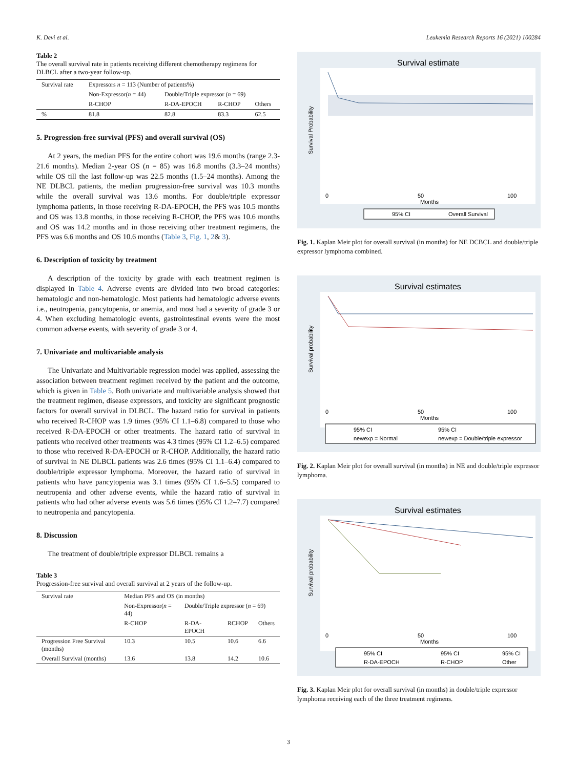K. Devi et al. Leukemia Research Reports 16 (2021) 100284
Table 2
The overall survival rate in patients receiving different chemotherapy regimens for DLBCL after a two-year follow-up.
| Survival rate | Expressors n = 113 (Number of patients%) | | | |
| --- | --- | --- | --- | --- |
| | Non-Expressor( n = 44) | Double/Triple expressor ( n = 69) | | |
| | R-CHOP | R-DA-EPOCH | R-CHOP | Others |
| % | 81.8 | 82.8 | 83.3 | 62.5 |
5. Progression-free survival (PFS) and overall survival (OS)
At 2 years, the median PFS for the entire cohort was 19.6 months (range 2.3- 21.6 months). Median 2-year OS (n = 85) was 16.8 months (3.3–24 months) while OS till the last follow-up was 22.5 months (1.5–24 months). Among the NE DLBCL patients, the median progression-free survival was 10.3 months while the overall survival was 13.6 months. For double/triple expressor lymphoma patients, in those receiving R-DA-EPOCH, the PFS was 10.5 months and OS was 13.8 months, in those receiving R-CHOP, the PFS was 10.6 months and OS was 14.2 months and in those receiving other treatment regimens, the PFS was 6.6 months and OS 10.6 months (Table 3, Fig. 1, 2& 3).
6. Description of toxicity by treatment
A description of the toxicity by grade with each treatment regimen is displayed in Table 4. Adverse events are divided into two broad categories: hematologic and non-hematologic. Most patients had hematologic adverse events i.e., neutropenia, pancytopenia, or anemia, and most had a severity of grade 3 or 4. When excluding hematologic events, gastrointestinal events were the most common adverse events, with severity of grade 3 or 4.
7. Univariate and multivariable analysis
The Univariate and Multivariable regression model was applied, assessing the association between treatment regimen received by the patient and the outcome, which is given in Table 5. Both univariate and multivariable analysis showed that the treatment regimen, disease expressors, and toxicity are significant prognostic factors for overall survival in DLBCL. The hazard ratio for survival in patients who received R-CHOP was 1.9 times (95% CI 1.1–6.8) compared to those who received R-DA-EPOCH or other treatments. The hazard ratio of survival in patients who received other treatments was 4.3 times (95% CI 1.2–6.5) compared to those who received R-DA-EPOCH or R-CHOP. Additionally, the hazard ratio of survival in NE DLBCL patients was 2.6 times (95% CI 1.1–6.4) compared to double/triple expressor lymphoma. Moreover, the hazard ratio of survival in patients who have pancytopenia was 3.1 times (95% CI 1.6–5.5) compared to neutropenia and other adverse events, while the hazard ratio of survival in patients who had other adverse events was 5.6 times (95% CI 1.2–7.7) compared to neutropenia and pancytopenia.
8. Discussion
The treatment of double/triple expressor DLBCL remains a
Table 3
Progression-free survival and overall survival at 2 years of the follow-up.
| Survival rate | Median PFS and OS (in months) | | | |
| --- | --- | --- | --- | --- |
| | Non-Expressor( n = 44) | Double/Triple expressor ( n = 69) | | |
| | R-CHOP | R-DA-EPOCH | RCHOP | Others |
| Progression Free Survival (months) | 10.3 | 10.5 | 10.6 | 6.6 |
| Overall Survival (months) | 13.6 | 13.8 | 14.2 | 10.6 |
Survival estimate
0
50
100
Months
Survival Probability
95% CI
Overall Survival
Fig. 1. Kaplan Meir plot for overall survival (in months) for NE DCBCL and double/triple expressor lymphoma combined.
Survival estimates
0
50
100
Months
Survival probability
95% CI
95% CI
newexp = Normal
newexp = Double/triple expressor
Fig. 2. Kaplan Meir plot for overall survival (in months) in NE and double/triple expressor lymphoma.
Survival estimates
0
50
100
Months
Survival probability
95% CI
95% CI
95% CI
R-DA-EPOCH
R-CHOP
Other
Fig. 3. Kaplan Meir plot for overall survival (in months) in double/triple expressor lymphoma receiving each of the three treatment regimens.
3